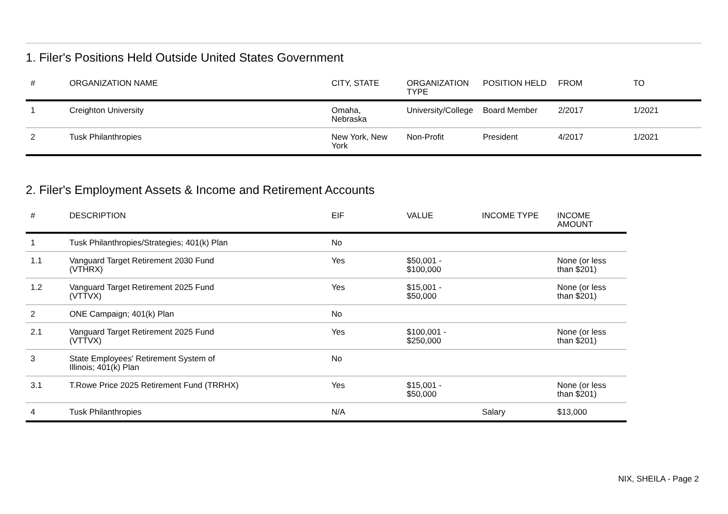1. Filer's Positions Held Outside United States Government
| # | ORGANIZATION NAME | CITY, STATE | ORGANIZATION TYPE | POSITION HELD | FROM | TO |
| --- | --- | --- | --- | --- | --- | --- |
| 1 | Creighton University | Omaha, Nebraska | University/College | Board Member | 2/2017 | 1/2021 |
| 2 | Tusk Philanthropies | New York, New York | Non-Profit | President | 4/2017 | 1/2021 |
2. Filer's Employment Assets & Income and Retirement Accounts
| # | DESCRIPTION | EIF | VALUE | INCOME TYPE | INCOME AMOUNT |
| --- | --- | --- | --- | --- | --- |
| 1 | Tusk Philanthropies/Strategies; 401(k) Plan | No | | | |
| 1.1 | Vanguard Target Retirement 2030 Fund (VTHRX) | Yes | $50,001 - $100,000 | | None (or less than $201) |
| 1.2 | Vanguard Target Retirement 2025 Fund (VTTVX) | Yes | $15,001 - $50,000 | | None (or less than $201) |
| 2 | ONE Campaign; 401(k) Plan | No | | | |
| 2.1 | Vanguard Target Retirement 2025 Fund (VTTVX) | Yes | $100,001 - $250,000 | | None (or less than $201) |
| 3 | State Employees' Retirement System of Illinois; 401(k) Plan | No | | | |
| 3.1 | T.Rowe Price 2025 Retirement Fund (TRRHX) | Yes | $15,001 - $50,000 | | None (or less than $201) |
| 4 | Tusk Philanthropies | N/A | | Salary | $13,000 |
NIX, SHEILA - Page 2